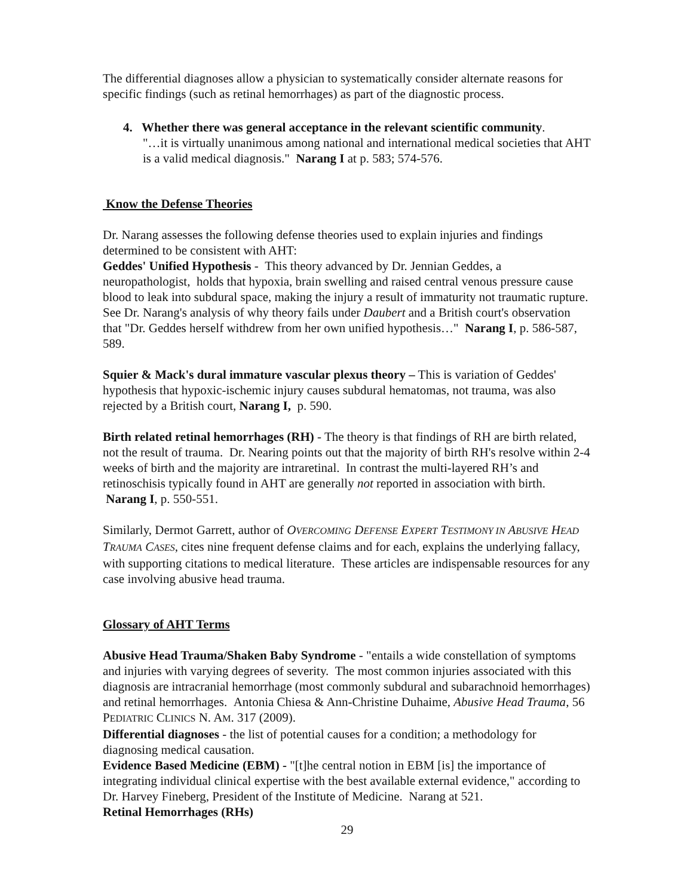The differential diagnoses allow a physician to systematically consider alternate reasons for specific findings (such as retinal hemorrhages) as part of the diagnostic process.
4. Whether there was general acceptance in the relevant scientific community.
"…it is virtually unanimous among national and international medical societies that AHT is a valid medical diagnosis." Narang I at p. 583; 574-576.
Know the Defense Theories
Dr. Narang assesses the following defense theories used to explain injuries and findings determined to be consistent with AHT:
Geddes' Unified Hypothesis - This theory advanced by Dr. Jennian Geddes, a neuropathologist, holds that hypoxia, brain swelling and raised central venous pressure cause blood to leak into subdural space, making the injury a result of immaturity not traumatic rupture. See Dr. Narang's analysis of why theory fails under Daubert and a British court's observation that "Dr. Geddes herself withdrew from her own unified hypothesis…" Narang I, p. 586-587, 589.
Squier & Mack's dural immature vascular plexus theory – This is variation of Geddes' hypothesis that hypoxic-ischemic injury causes subdural hematomas, not trauma, was also rejected by a British court, Narang I, p. 590.
Birth related retinal hemorrhages (RH) - The theory is that findings of RH are birth related, not the result of trauma. Dr. Nearing points out that the majority of birth RH's resolve within 2-4 weeks of birth and the majority are intraretinal. In contrast the multi-layered RH’s and retinoschisis typically found in AHT are generally not reported in association with birth. Narang I, p. 550-551.
Similarly, Dermot Garrett, author of OVERCOMING DEFENSE EXPERT TESTIMONY IN ABUSIVE HEAD TRAUMA CASES, cites nine frequent defense claims and for each, explains the underlying fallacy, with supporting citations to medical literature. These articles are indispensable resources for any case involving abusive head trauma.
Glossary of AHT Terms
Abusive Head Trauma/Shaken Baby Syndrome - "entails a wide constellation of symptoms and injuries with varying degrees of severity. The most common injuries associated with this diagnosis are intracranial hemorrhage (most commonly subdural and subarachnoid hemorrhages) and retinal hemorrhages. Antonia Chiesa & Ann-Christine Duhaime, Abusive Head Trauma, 56 PEDIATRIC CLINICS N. AM. 317 (2009).
Differential diagnoses - the list of potential causes for a condition; a methodology for diagnosing medical causation.
Evidence Based Medicine (EBM) - "[t]he central notion in EBM [is] the importance of integrating individual clinical expertise with the best available external evidence," according to Dr. Harvey Fineberg, President of the Institute of Medicine. Narang at 521.
Retinal Hemorrhages (RHs)
29